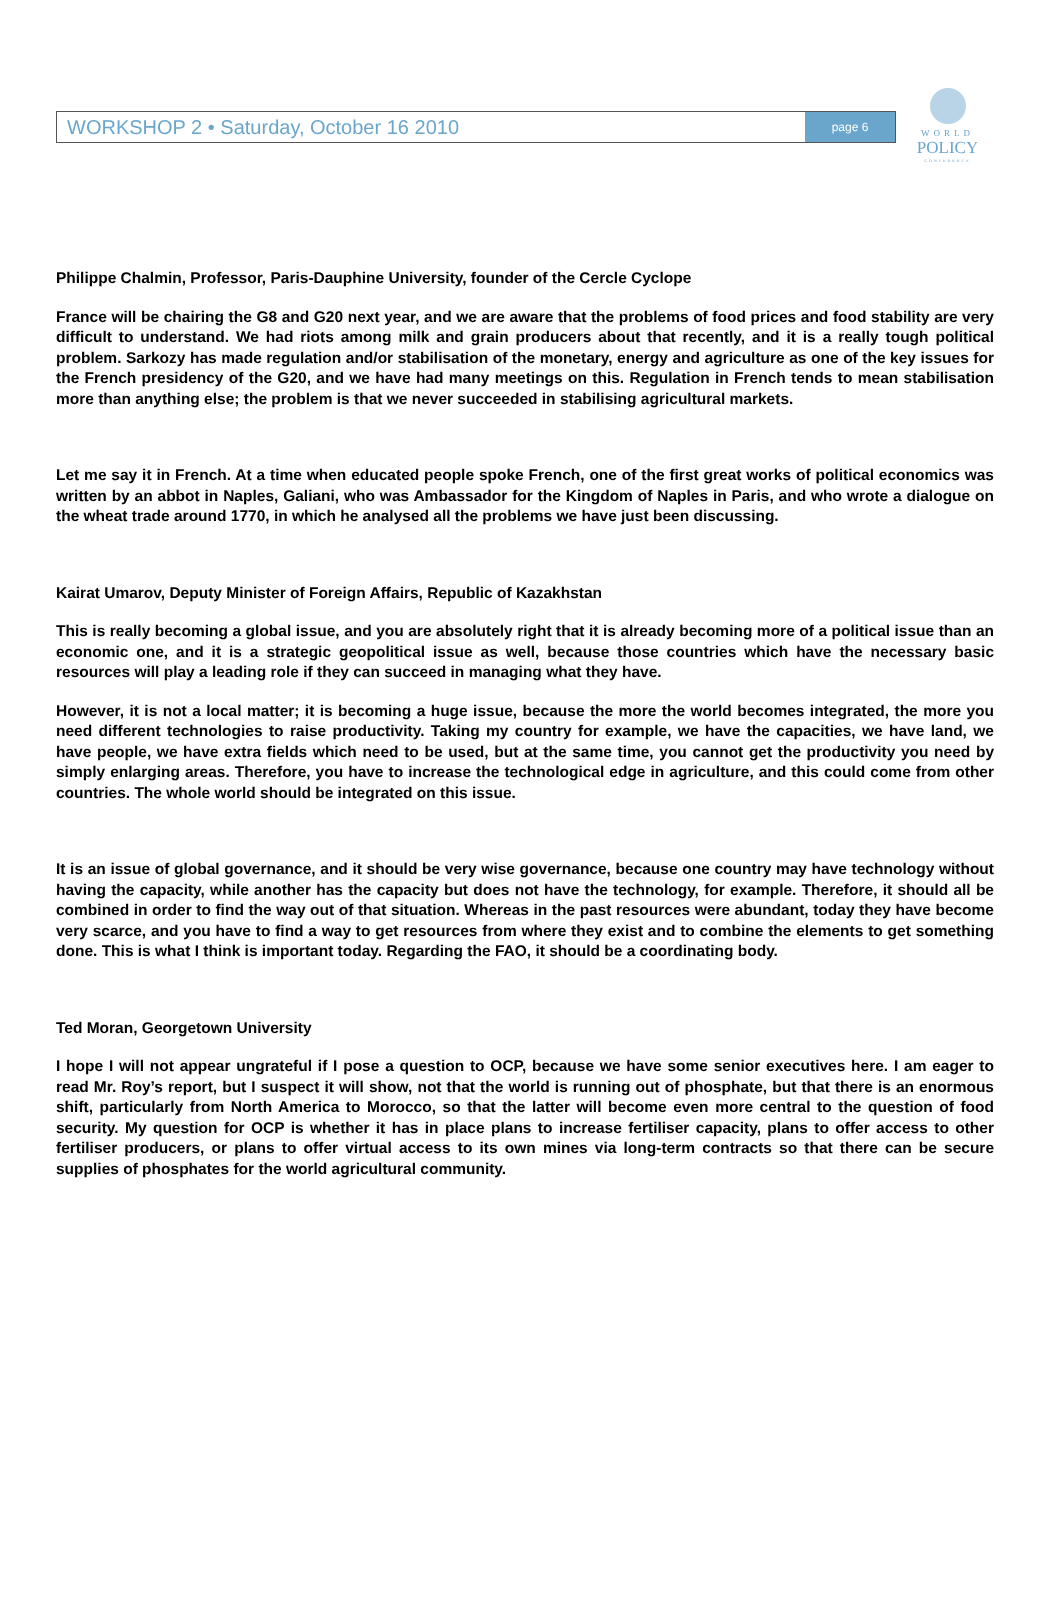WORKSHOP 2 • Saturday, October 16 2010
page 6
WORLD
POLICY
CONFERENCE
Philippe Chalmin, Professor, Paris-Dauphine University, founder of the Cercle Cyclope
France will be chairing the G8 and G20 next year, and we are aware that the problems of food prices and food stability are very difficult to understand. We had riots among milk and grain producers about that recently, and it is a really tough political problem. Sarkozy has made regulation and/or stabilisation of the monetary, energy and agriculture as one of the key issues for the French presidency of the G20, and we have had many meetings on this. Regulation in French tends to mean stabilisation more than anything else; the problem is that we never succeeded in stabilising agricultural markets.
Let me say it in French. At a time when educated people spoke French, one of the first great works of political economics was written by an abbot in Naples, Galiani, who was Ambassador for the Kingdom of Naples in Paris, and who wrote a dialogue on the wheat trade around 1770, in which he analysed all the problems we have just been discussing.
Kairat Umarov, Deputy Minister of Foreign Affairs, Republic of Kazakhstan
This is really becoming a global issue, and you are absolutely right that it is already becoming more of a political issue than an economic one, and it is a strategic geopolitical issue as well, because those countries which have the necessary basic resources will play a leading role if they can succeed in managing what they have.
However, it is not a local matter; it is becoming a huge issue, because the more the world becomes integrated, the more you need different technologies to raise productivity. Taking my country for example, we have the capacities, we have land, we have people, we have extra fields which need to be used, but at the same time, you cannot get the productivity you need by simply enlarging areas. Therefore, you have to increase the technological edge in agriculture, and this could come from other countries. The whole world should be integrated on this issue.
It is an issue of global governance, and it should be very wise governance, because one country may have technology without having the capacity, while another has the capacity but does not have the technology, for example. Therefore, it should all be combined in order to find the way out of that situation. Whereas in the past resources were abundant, today they have become very scarce, and you have to find a way to get resources from where they exist and to combine the elements to get something done. This is what I think is important today. Regarding the FAO, it should be a coordinating body.
Ted Moran, Georgetown University
I hope I will not appear ungrateful if I pose a question to OCP, because we have some senior executives here. I am eager to read Mr. Roy’s report, but I suspect it will show, not that the world is running out of phosphate, but that there is an enormous shift, particularly from North America to Morocco, so that the latter will become even more central to the question of food security. My question for OCP is whether it has in place plans to increase fertiliser capacity, plans to offer access to other fertiliser producers, or plans to offer virtual access to its own mines via long-term contracts so that there can be secure supplies of phosphates for the world agricultural community.